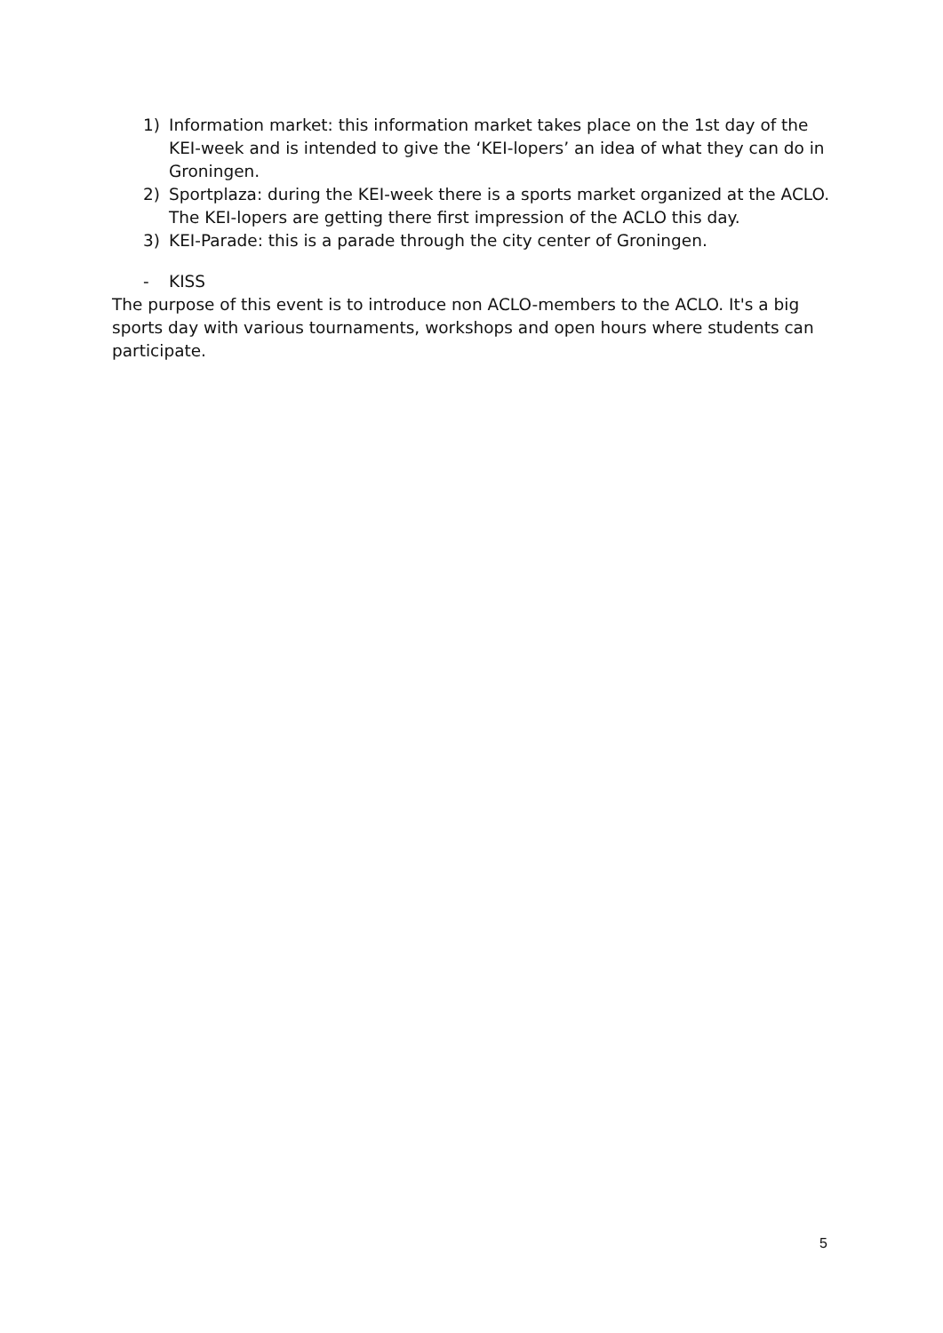1) Information market: this information market takes place on the 1st day of the KEI-week and is intended to give the ‘KEI-lopers’ an idea of what they can do in Groningen.
2) Sportplaza: during the KEI-week there is a sports market organized at the ACLO. The KEI-lopers are getting there first impression of the ACLO this day.
3) KEI-Parade: this is a parade through the city center of Groningen.
- KISS
The purpose of this event is to introduce non ACLO-members to the ACLO. It's a big sports day with various tournaments, workshops and open hours where students can participate.
5